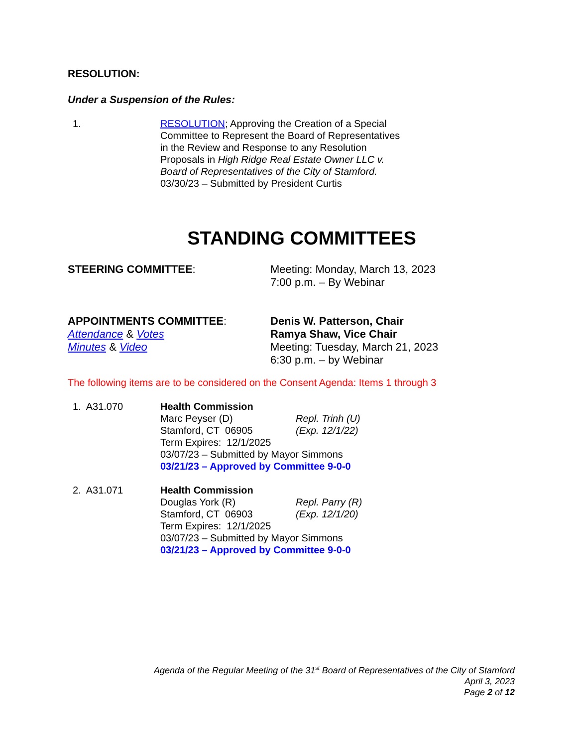RESOLUTION:
Under a Suspension of the Rules:
1. RESOLUTION; Approving the Creation of a Special Committee to Represent the Board of Representatives in the Review and Response to any Resolution Proposals in High Ridge Real Estate Owner LLC v. Board of Representatives of the City of Stamford.
03/30/23 – Submitted by President Curtis
STANDING COMMITTEES
STEERING COMMITTEE: Meeting: Monday, March 13, 2023
7:00 p.m. – By Webinar
APPOINTMENTS COMMITTEE:
Attendance & Votes
Minutes & Video
Denis W. Patterson, Chair
Ramya Shaw, Vice Chair
Meeting: Tuesday, March 21, 2023
6:30 p.m. – by Webinar
The following items are to be considered on the Consent Agenda: Items 1 through 3
1. A31.070 Health Commission
Marc Peyser (D) Repl. Trinh (U)
Stamford, CT 06905 (Exp. 12/1/22)
Term Expires: 12/1/2025
03/07/23 – Submitted by Mayor Simmons
03/21/23 – Approved by Committee 9-0-0
2. A31.071 Health Commission
Douglas York (R) Repl. Parry (R)
Stamford, CT 06903 (Exp. 12/1/20)
Term Expires: 12/1/2025
03/07/23 – Submitted by Mayor Simmons
03/21/23 – Approved by Committee 9-0-0
Agenda of the Regular Meeting of the 31<sup>st</sup> Board of Representatives of the City of Stamford
April 3, 2023
Page 2 of 12